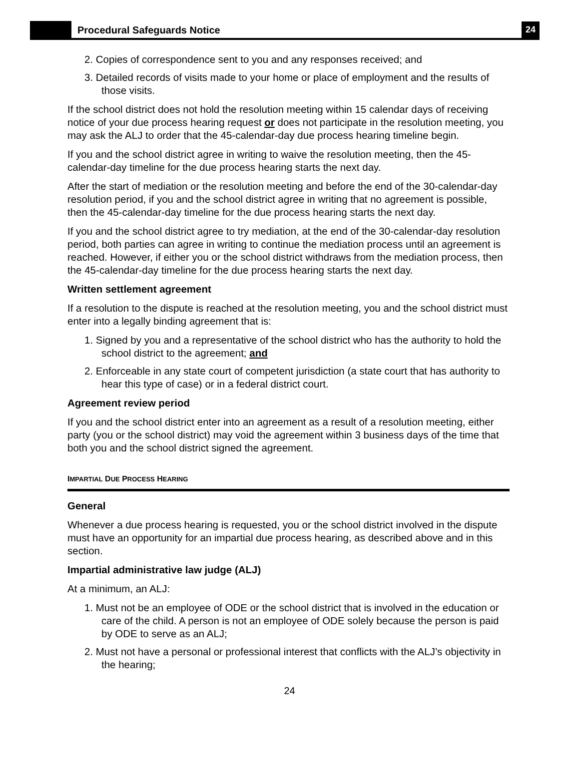Procedural Safeguards Notice
24
2. Copies of correspondence sent to you and any responses received; and
3. Detailed records of visits made to your home or place of employment and the results of those visits.
If the school district does not hold the resolution meeting within 15 calendar days of receiving notice of your due process hearing request or does not participate in the resolution meeting, you may ask the ALJ to order that the 45-calendar-day due process hearing timeline begin.
If you and the school district agree in writing to waive the resolution meeting, then the 45-calendar-day timeline for the due process hearing starts the next day.
After the start of mediation or the resolution meeting and before the end of the 30-calendar-day resolution period, if you and the school district agree in writing that no agreement is possible, then the 45-calendar-day timeline for the due process hearing starts the next day.
If you and the school district agree to try mediation, at the end of the 30-calendar-day resolution period, both parties can agree in writing to continue the mediation process until an agreement is reached. However, if either you or the school district withdraws from the mediation process, then the 45-calendar-day timeline for the due process hearing starts the next day.
Written settlement agreement
If a resolution to the dispute is reached at the resolution meeting, you and the school district must enter into a legally binding agreement that is:
1. Signed by you and a representative of the school district who has the authority to hold the school district to the agreement; and
2. Enforceable in any state court of competent jurisdiction (a state court that has authority to hear this type of case) or in a federal district court.
Agreement review period
If you and the school district enter into an agreement as a result of a resolution meeting, either party (you or the school district) may void the agreement within 3 business days of the time that both you and the school district signed the agreement.
IMPARTIAL DUE PROCESS HEARING
General
Whenever a due process hearing is requested, you or the school district involved in the dispute must have an opportunity for an impartial due process hearing, as described above and in this section.
Impartial administrative law judge (ALJ)
At a minimum, an ALJ:
1. Must not be an employee of ODE or the school district that is involved in the education or care of the child. A person is not an employee of ODE solely because the person is paid by ODE to serve as an ALJ;
2. Must not have a personal or professional interest that conflicts with the ALJ’s objectivity in the hearing;
24